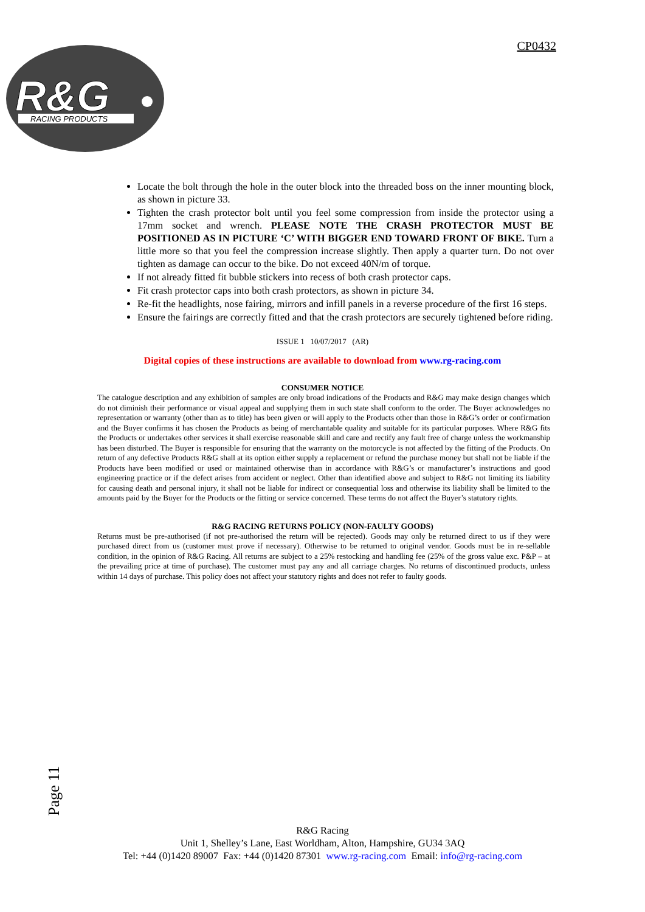CP0432
R&G
RACING PRODUCTS
Locate the bolt through the hole in the outer block into the threaded boss on the inner mounting block, as shown in picture 33.
Tighten the crash protector bolt until you feel some compression from inside the protector using a 17mm socket and wrench. PLEASE NOTE THE CRASH PROTECTOR MUST BE POSITIONED AS IN PICTURE ‘C’ WITH BIGGER END TOWARD FRONT OF BIKE. Turn a little more so that you feel the compression increase slightly. Then apply a quarter turn. Do not over tighten as damage can occur to the bike. Do not exceed 40N/m of torque.
If not already fitted fit bubble stickers into recess of both crash protector caps.
Fit crash protector caps into both crash protectors, as shown in picture 34.
Re-fit the headlights, nose fairing, mirrors and infill panels in a reverse procedure of the first 16 steps.
Ensure the fairings are correctly fitted and that the crash protectors are securely tightened before riding.
ISSUE 1 10/07/2017 (AR)
Digital copies of these instructions are available to download from www.rg-racing.com
CONSUMER NOTICE
The catalogue description and any exhibition of samples are only broad indications of the Products and R&G may make design changes which do not diminish their performance or visual appeal and supplying them in such state shall conform to the order. The Buyer acknowledges no representation or warranty (other than as to title) has been given or will apply to the Products other than those in R&G’s order or confirmation and the Buyer confirms it has chosen the Products as being of merchantable quality and suitable for its particular purposes. Where R&G fits the Products or undertakes other services it shall exercise reasonable skill and care and rectify any fault free of charge unless the workmanship has been disturbed. The Buyer is responsible for ensuring that the warranty on the motorcycle is not affected by the fitting of the Products. On return of any defective Products R&G shall at its option either supply a replacement or refund the purchase money but shall not be liable if the Products have been modified or used or maintained otherwise than in accordance with R&G’s or manufacturer’s instructions and good engineering practice or if the defect arises from accident or neglect. Other than identified above and subject to R&G not limiting its liability for causing death and personal injury, it shall not be liable for indirect or consequential loss and otherwise its liability shall be limited to the amounts paid by the Buyer for the Products or the fitting or service concerned. These terms do not affect the Buyer’s statutory rights.
R&G RACING RETURNS POLICY (NON-FAULTY GOODS)
Returns must be pre-authorised (if not pre-authorised the return will be rejected). Goods may only be returned direct to us if they were purchased direct from us (customer must prove if necessary). Otherwise to be returned to original vendor. Goods must be in re-sellable condition, in the opinion of R&G Racing. All returns are subject to a 25% restocking and handling fee (25% of the gross value exc. P&P – at the prevailing price at time of purchase). The customer must pay any and all carriage charges. No returns of discontinued products, unless within 14 days of purchase. This policy does not affect your statutory rights and does not refer to faulty goods.
Page 11
R&G Racing
Unit 1, Shelley’s Lane, East Worldham, Alton, Hampshire, GU34 3AQ
Tel: +44 (0)1420 89007 Fax: +44 (0)1420 87301 www.rg-racing.com Email: info@rg-racing.com